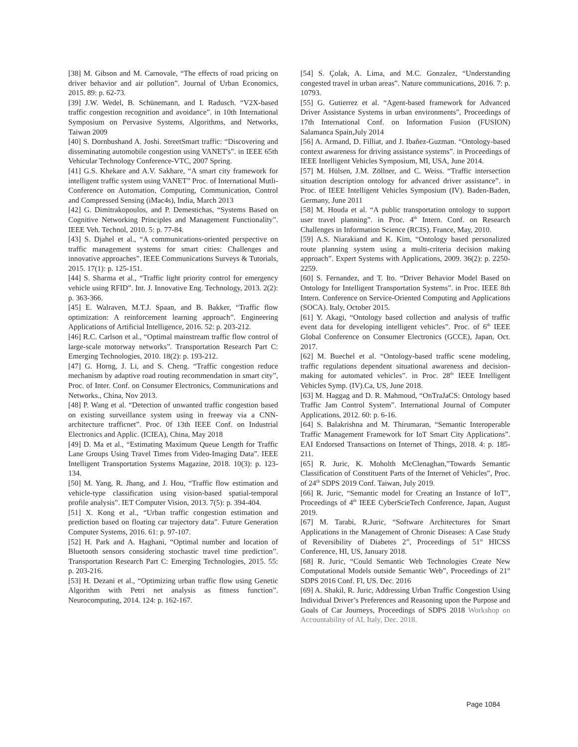[38] M. Gibson and M. Carnovale, “The effects of road pricing on driver behavior and air pollution”. Journal of Urban Economics, 2015. 89: p. 62-73.
[39] J.W. Wedel, B. Schünemann, and I. Radusch. “V2X-based traffic congestion recognition and avoidance”. in 10th International Symposium on Pervasive Systems, Algorithms, and Networks, Taiwan 2009
[40] S. Dornbushand A. Joshi. StreetSmart traffic: “Discovering and disseminating automobile congestion using VANET's”. in IEEE 65th Vehicular Technology Conference-VTC, 2007 Spring.
[41] G.S. Khekare and A.V. Sakhare, “A smart city framework for intelligent traffic system using VANET” Proc. of International Mutli-Conference on Automation, Computing, Communication, Control and Compressed Sensing (iMac4s), India, March 2013
[42] G. Dimitrakopoulos, and P. Demestichas, “Systems Based on Cognitive Networking Principles and Management Functionality”. IEEE Veh. Technol, 2010. 5: p. 77-84.
[43] S. Djahel et al., “A communications-oriented perspective on traffic management systems for smart cities: Challenges and innovative approaches”. IEEE Communications Surveys & Tutorials, 2015. 17(1): p. 125-151.
[44] S. Sharma et al., “Traffic light priority control for emergency vehicle using RFID”. Int. J. Innovative Eng. Technology, 2013. 2(2): p. 363-366.
[45] E. Walraven, M.T.J. Spaan, and B. Bakker, “Traffic flow optimization: A reinforcement learning approach”. Engineering Applications of Artificial Intelligence, 2016. 52: p. 203-212.
[46] R.C. Carlson et al., “Optimal mainstream traffic flow control of large-scale motorway networks”. Transportation Research Part C: Emerging Technologies, 2010. 18(2): p. 193-212.
[47] G. Horng, J. Li, and S. Cheng. “Traffic congestion reduce mechanism by adaptive road routing recommendation in smart city”, Proc. of Inter. Conf. on Consumer Electronics, Communications and Networks., China, Nov 2013.
[48] P. Wang et al. “Detection of unwanted traffic congestion based on existing surveillance system using in freeway via a CNN-architecture trafficnet”. Proc. 0f 13th IEEE Conf. on Industrial Electronics and Applic. (ICIEA), China, May 2018
[49] D. Ma et al., “Estimating Maximum Queue Length for Traffic Lane Groups Using Travel Times from Video-Imaging Data”. IEEE Intelligent Transportation Systems Magazine, 2018. 10(3): p. 123-134.
[50] M. Yang, R. Jhang, and J. Hou, “Traffic flow estimation and vehicle-type classification using vision-based spatial-temporal profile analysis”. IET Computer Vision, 2013. 7(5): p. 394-404.
[51] X. Kong et al., “Urban traffic congestion estimation and prediction based on floating car trajectory data”. Future Generation Computer Systems, 2016. 61: p. 97-107.
[52] H. Park and A. Haghani, “Optimal number and location of Bluetooth sensors considering stochastic travel time prediction”. Transportation Research Part C: Emerging Technologies, 2015. 55: p. 203-216.
[53] H. Dezani et al., “Optimizing urban traffic flow using Genetic Algorithm with Petri net analysis as fitness function”. Neurocomputing, 2014. 124: p. 162-167.
[54] S. Çolak, A. Lima, and M.C. Gonzalez, “Understanding congested travel in urban areas”. Nature communications, 2016. 7: p. 10793.
[55] G. Gutierrez et al. “Agent-based framework for Advanced Driver Assistance Systems in urban environments”, Proceedings of 17th International Conf. on Information Fusion (FUSION) Salamanca Spain,July 2014
[56] A. Armand, D. Filliat, and J. Ibañez-Guzman. “Ontology-based context awareness for driving assistance systems”. in Proceedings of IEEE Intelligent Vehicles Symposium, MI, USA, June 2014.
[57] M. Hülsen, J.M. Zöllner, and C. Weiss. “Traffic intersection situation description ontology for advanced driver assistance”. in Proc. of IEEE Intelligent Vehicles Symposium (IV). Baden-Baden, Germany, June 2011
[58] M. Houda et al. “A public transportation ontology to support user travel planning”. in Proc. 4<sup>th</sup> Intern. Conf. on Research Challenges in Information Science (RCIS). France, May, 2010.
[59] A.S. Niarakiand and K. Kim, “Ontology based personalized route planning system using a multi-criteria decision making approach”. Expert Systems with Applications, 2009. 36(2): p. 2250-2259.
[60] S. Fernandez, and T. Ito. “Driver Behavior Model Based on Ontology for Intelligent Transportation Systems”. in Proc. IEEE 8th Intern. Conference on Service-Oriented Computing and Applications (SOCA). Italy, October 2015.
[61] Y. Akagi, “Ontology based collection and analysis of traffic event data for developing intelligent vehicles”. Proc. of 6<sup>th</sup> IEEE Global Conference on Consumer Electronics (GCCE), Japan, Oct. 2017.
[62] M. Buechel et al. “Ontology-based traffic scene modeling, traffic regulations dependent situational awareness and decision-making for automated vehicles”. in Proc. 28<sup>th</sup> IEEE Intelligent Vehicles Symp. (IV).Ca, US, June 2018.
[63] M. Haggag and D. R. Mahmoud, “OnTraJaCS: Ontology based Traffic Jam Control System”. International Journal of Computer Applications, 2012. 60: p. 6-16.
[64] S. Balakrishna and M. Thirumaran, “Semantic Interoperable Traffic Management Framework for IoT Smart City Applications”. EAI Endorsed Transactions on Internet of Things, 2018. 4: p. 185-211.
[65] R. Juric, K. Moholth McClenaghan,”Towards Semantic Classification of Constituent Parts of the Internet of Vehicles”, Proc. of 24<sup>th</sup> SDPS 2019 Conf. Taiwan, July 2019.
[66] R. Juric, “Semantic model for Creating an Instance of IoT”, Proceedings of 4<sup>th</sup> IEEE CyberScieTech Conference, Japan, August 2019.
[67] M. Tarabi, R.Juric, “Software Architectures for Smart Applications in the Management of Chronic Diseases: A Case Study of Reversibility of Diabetes 2”, Proceedings of 51<sup>st</sup> HICSS Conference, HI, US, January 2018.
[68] R. Juric, “Could Semantic Web Technologies Create New Computational Models outside Semantic Web”, Proceedings of 21<sup>st</sup> SDPS 2016 Conf. Fl, US. Dec. 2016
[69] A. Shakil, R. Juric, Addressing Urban Traffic Congestion Using Individual Driver’s Preferences and Reasoning upon the Purpose and Goals of Car Journeys, Proceedings of SDPS 2018 Workshop on Accountability of AI, Italy, Dec. 2018.
Page 1084